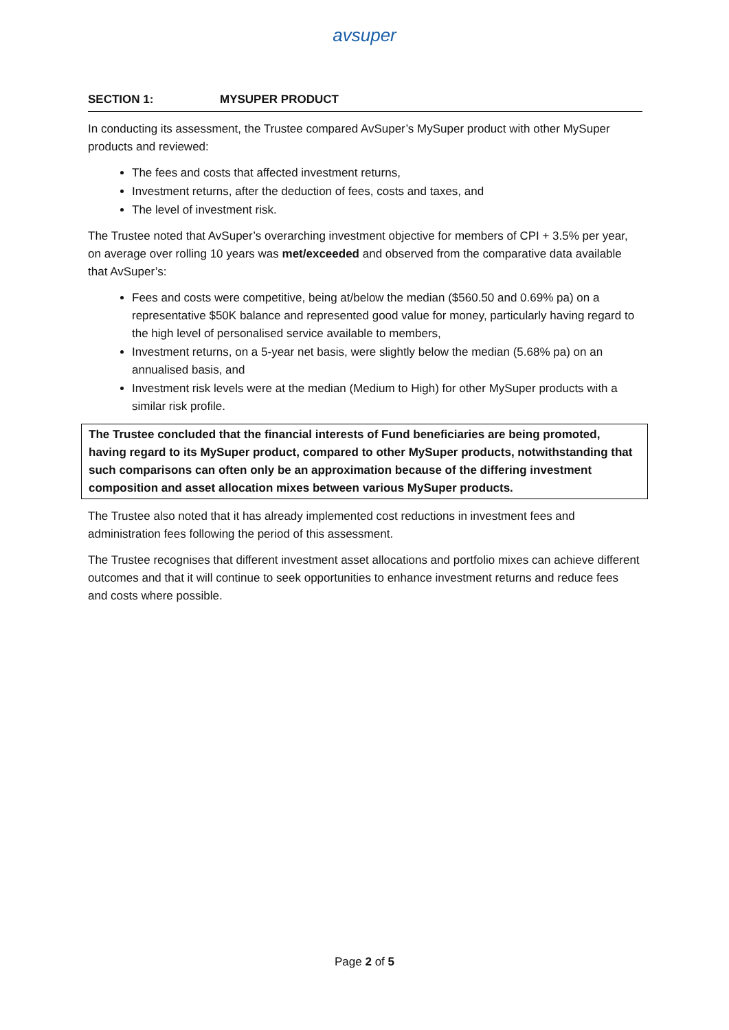avsuper
SECTION 1: MYSUPER PRODUCT
In conducting its assessment, the Trustee compared AvSuper’s MySuper product with other MySuper products and reviewed:
The fees and costs that affected investment returns,
Investment returns, after the deduction of fees, costs and taxes, and
The level of investment risk.
The Trustee noted that AvSuper’s overarching investment objective for members of CPI + 3.5% per year, on average over rolling 10 years was met/exceeded and observed from the comparative data available that AvSuper’s:
Fees and costs were competitive, being at/below the median ($560.50 and 0.69% pa) on a representative $50K balance and represented good value for money, particularly having regard to the high level of personalised service available to members,
Investment returns, on a 5-year net basis, were slightly below the median (5.68% pa) on an annualised basis, and
Investment risk levels were at the median (Medium to High) for other MySuper products with a similar risk profile.
The Trustee concluded that the financial interests of Fund beneficiaries are being promoted, having regard to its MySuper product, compared to other MySuper products, notwithstanding that such comparisons can often only be an approximation because of the differing investment composition and asset allocation mixes between various MySuper products.
The Trustee also noted that it has already implemented cost reductions in investment fees and administration fees following the period of this assessment.
The Trustee recognises that different investment asset allocations and portfolio mixes can achieve different outcomes and that it will continue to seek opportunities to enhance investment returns and reduce fees and costs where possible.
Page 2 of 5